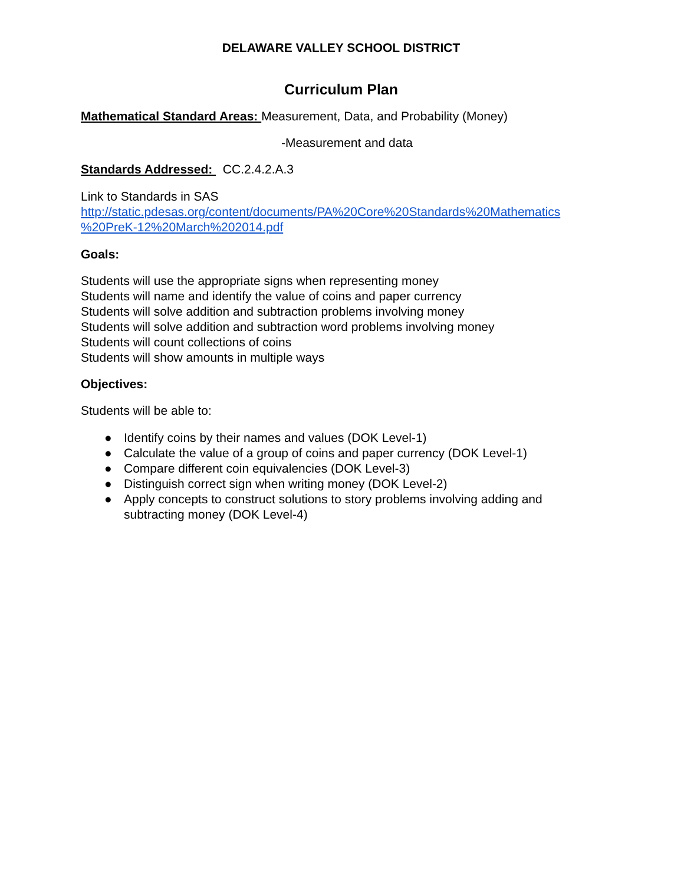DELAWARE VALLEY SCHOOL DISTRICT
Curriculum Plan
Mathematical Standard Areas: Measurement, Data, and Probability (Money)
-Measurement and data
Standards Addressed: CC.2.4.2.A.3
Link to Standards in SAS
http://static.pdesas.org/content/documents/PA%20Core%20Standards%20Mathematics %20PreK-12%20March%202014.pdf
Goals:
Students will use the appropriate signs when representing money
Students will name and identify the value of coins and paper currency
Students will solve addition and subtraction problems involving money
Students will solve addition and subtraction word problems involving money
Students will count collections of coins
Students will show amounts in multiple ways
Objectives:
Students will be able to:
● Identify coins by their names and values (DOK Level-1)
● Calculate the value of a group of coins and paper currency (DOK Level-1)
● Compare different coin equivalencies (DOK Level-3)
● Distinguish correct sign when writing money (DOK Level-2)
● Apply concepts to construct solutions to story problems involving adding and subtracting money (DOK Level-4)